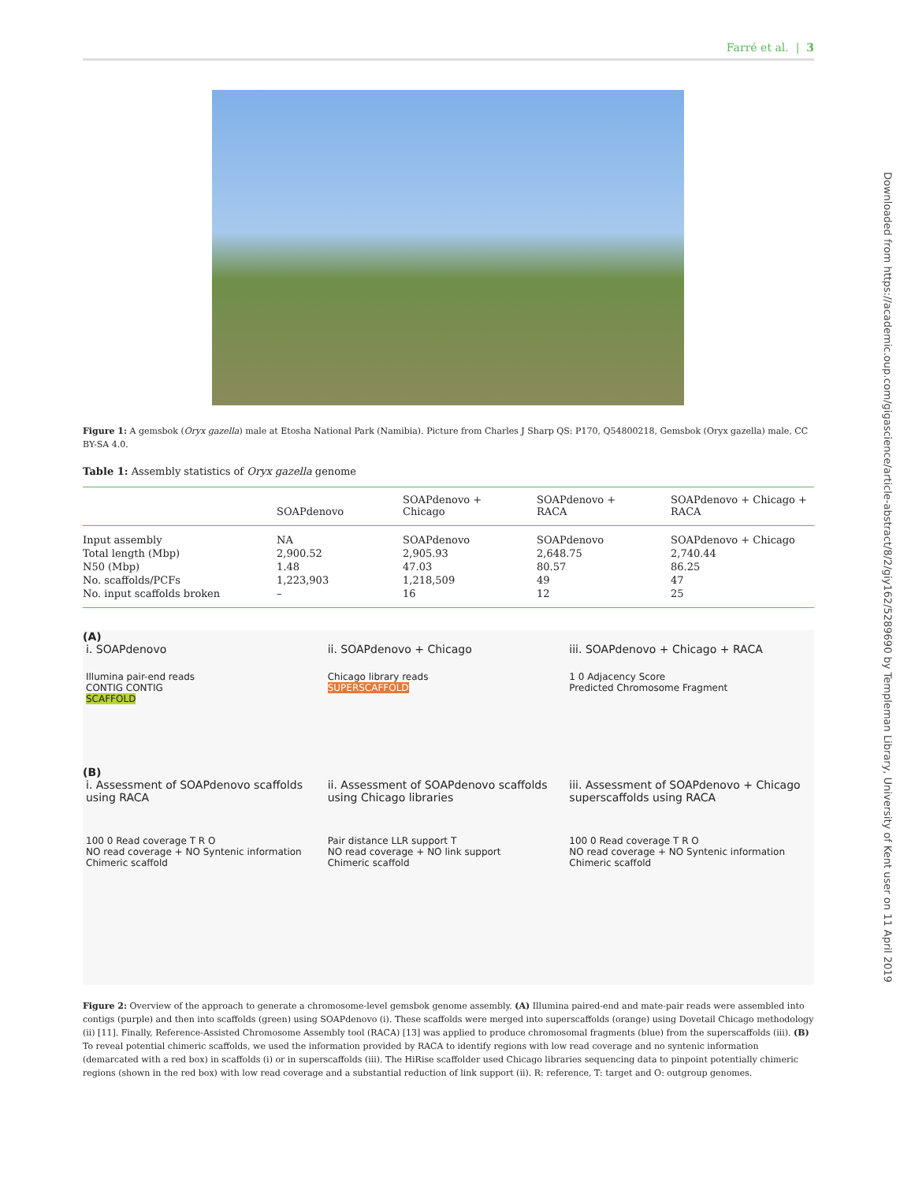Farré et al. | 3
Figure 1: A gemsbok (Oryx gazella) male at Etosha National Park (Namibia). Picture from Charles J Sharp QS: P170, Q54800218, Gemsbok (Oryx gazella) male, CC BY-SA 4.0.
Table 1: Assembly statistics of Oryx gazella genome
| | SOAPdenovo | SOAPdenovo + Chicago | SOAPdenovo + RACA | SOAPdenovo + Chicago + RACA |
| --- | --- | --- | --- | --- |
| Input assembly | NA | SOAPdenovo | SOAPdenovo | SOAPdenovo + Chicago |
| Total length (Mbp) | 2,900.52 | 2,905.93 | 2,648.75 | 2,740.44 |
| N50 (Mbp) | 1.48 | 47.03 | 80.57 | 86.25 |
| No. scaffolds/PCFs | 1,223,903 | 1,218,509 | 49 | 47 |
| No. input scaffolds broken | – | 16 | 12 | 25 |
(A)
i. SOAPdenovo ii. SOAPdenovo + Chicago iii. SOAPdenovo + Chicago + RACA
Illumina pair-end reads
CONTIG CONTIG
SCAFFOLD
Chicago library reads
SUPERSCAFFOLD
1 0 Adjacency Score
Predicted Chromosome Fragment
(B)
i. Assessment of SOAPdenovo scaffolds using RACA
ii. Assessment of SOAPdenovo scaffolds using Chicago libraries
iii. Assessment of SOAPdenovo + Chicago superscaffolds using RACA
100 0 Read coverage T R O
NO read coverage + NO Syntenic information
Chimeric scaffold
Pair distance LLR support T
NO read coverage + NO link support
Chimeric scaffold
100 0 Read coverage T R O
NO read coverage + NO Syntenic information
Chimeric scaffold
Figure 2: Overview of the approach to generate a chromosome-level gemsbok genome assembly. (A) Illumina paired-end and mate-pair reads were assembled into contigs (purple) and then into scaffolds (green) using SOAPdenovo (i). These scaffolds were merged into superscaffolds (orange) using Dovetail Chicago methodology (ii) [11]. Finally, Reference-Assisted Chromosome Assembly tool (RACA) [13] was applied to produce chromosomal fragments (blue) from the superscaffolds (iii). (B) To reveal potential chimeric scaffolds, we used the information provided by RACA to identify regions with low read coverage and no syntenic information (demarcated with a red box) in scaffolds (i) or in superscaffolds (iii). The HiRise scaffolder used Chicago libraries sequencing data to pinpoint potentially chimeric regions (shown in the red box) with low read coverage and a substantial reduction of link support (ii). R: reference, T: target and O: outgroup genomes.
Downloaded from https://academic.oup.com/gigascience/article-abstract/8/2/giy162/5289690 by Templeman Library, University of Kent user on 11 April 2019